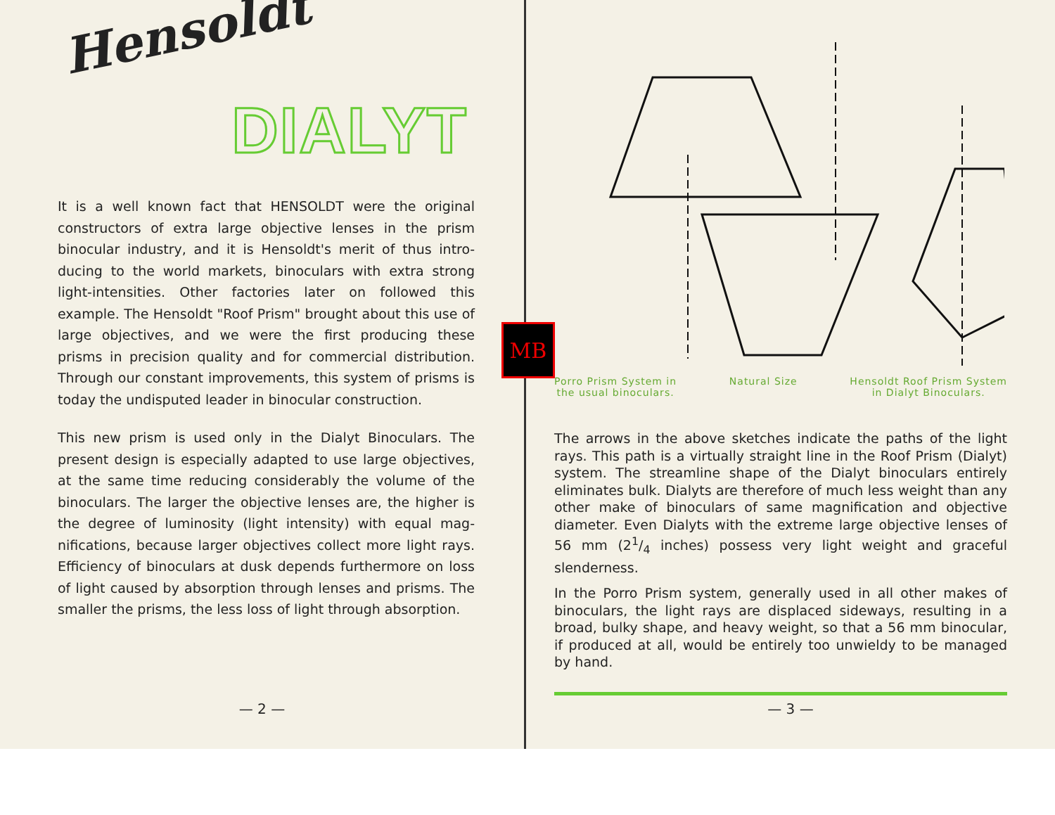Hensoldt
DIALYT
It is a well known fact that HENSOLDT were the original constructors of extra large objective lenses in the prism binocular industry, and it is Hensoldt's merit of thus intro­ducing to the world markets, binoculars with extra strong light-intensities. Other factories later on followed this example. The Hensoldt "Roof Prism" brought about this use of large objectives, and we were the first producing these prisms in precision quality and for commercial distribution. Through our constant improvements, this system of prisms is today the undisputed leader in binocular construction.
This new prism is used only in the Dialyt Binoculars. The present design is especially adapted to use large objectives, at the same time reducing considerably the volume of the binoculars. The larger the objective lenses are, the higher is the degree of luminosity (light intensity) with equal mag­nifications, because larger objectives collect more light rays. Efficiency of binoculars at dusk depends furthermore on loss of light caused by absorption through lenses and prisms. The smaller the prisms, the less loss of light through absorption.
— 2 —
Porro Prism System in
the usual binoculars. Natural Size Hensoldt Roof Prism System
in Dialyt Binoculars.
The arrows in the above sketches indicate the paths of the light rays. This path is a virtually straight line in the Roof Prism (Dialyt) system. The streamline shape of the Dialyt binoculars entirely eliminates bulk. Dialyts are therefore of much less weight than any other make of binoculars of same magnification and objective diameter. Even Dialyts with the extreme large objective lenses of 56 mm (21/4 inches) possess very light weight and graceful slenderness.
In the Porro Prism system, generally used in all other makes of binoculars, the light rays are displaced sideways, resulting in a broad, bulky shape, and heavy weight, so that a 56 mm binocular, if produced at all, would be entirely too unwieldy to be managed by hand.
— 3 —
MB